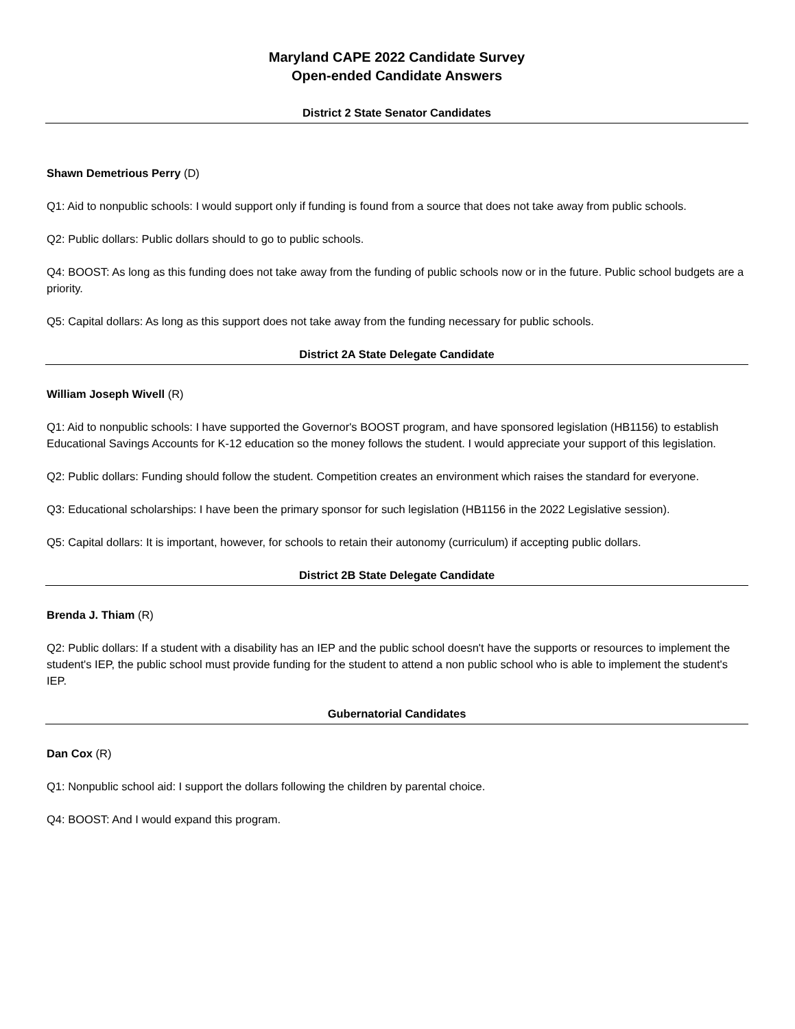Maryland CAPE 2022 Candidate Survey
Open-ended Candidate Answers
District 2 State Senator Candidates
Shawn Demetrious Perry (D)
Q1: Aid to nonpublic schools: I would support only if funding is found from a source that does not take away from public schools.
Q2: Public dollars: Public dollars should to go to public schools.
Q4: BOOST: As long as this funding does not take away from the funding of public schools now or in the future. Public school budgets are a priority.
Q5: Capital dollars: As long as this support does not take away from the funding necessary for public schools.
District 2A State Delegate Candidate
William Joseph Wivell (R)
Q1: Aid to nonpublic schools: I have supported the Governor's BOOST program, and have sponsored legislation (HB1156) to establish Educational Savings Accounts for K-12 education so the money follows the student. I would appreciate your support of this legislation.
Q2: Public dollars: Funding should follow the student. Competition creates an environment which raises the standard for everyone.
Q3: Educational scholarships: I have been the primary sponsor for such legislation (HB1156 in the 2022 Legislative session).
Q5: Capital dollars: It is important, however, for schools to retain their autonomy (curriculum) if accepting public dollars.
District 2B State Delegate Candidate
Brenda J. Thiam (R)
Q2: Public dollars: If a student with a disability has an IEP and the public school doesn't have the supports or resources to implement the student's IEP, the public school must provide funding for the student to attend a non public school who is able to implement the student's IEP.
Gubernatorial Candidates
Dan Cox (R)
Q1: Nonpublic school aid: I support the dollars following the children by parental choice.
Q4: BOOST: And I would expand this program.